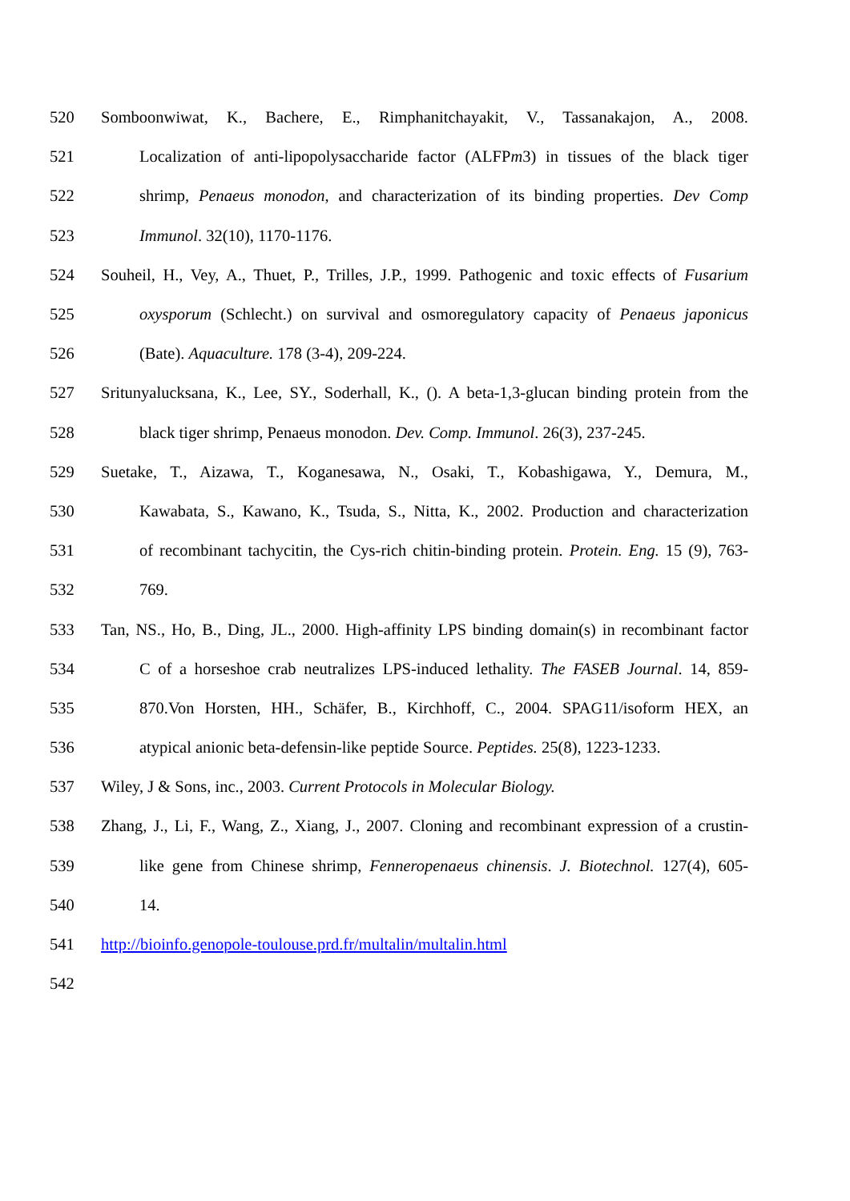520 Somboonwiwat, K., Bachere, E., Rimphanitchayakit, V., Tassanakajon, A., 2008.
521 Localization of anti-lipopolysaccharide factor (ALFPm3) in tissues of the black tiger
522 shrimp, Penaeus monodon, and characterization of its binding properties. Dev Comp
523 Immunol. 32(10), 1170-1176.
524 Souheil, H., Vey, A., Thuet, P., Trilles, J.P., 1999. Pathogenic and toxic effects of Fusarium
525 oxysporum (Schlecht.) on survival and osmoregulatory capacity of Penaeus japonicus
526 (Bate). Aquaculture. 178 (3-4), 209-224.
527 Sritunyalucksana, K., Lee, SY., Soderhall, K., (). A beta-1,3-glucan binding protein from the
528 black tiger shrimp, Penaeus monodon. Dev. Comp. Immunol. 26(3), 237-245.
529 Suetake, T., Aizawa, T., Koganesawa, N., Osaki, T., Kobashigawa, Y., Demura, M.,
530 Kawabata, S., Kawano, K., Tsuda, S., Nitta, K., 2002. Production and characterization
531 of recombinant tachycitin, the Cys-rich chitin-binding protein. Protein. Eng. 15 (9), 763-
532 769.
533 Tan, NS., Ho, B., Ding, JL., 2000. High-affinity LPS binding domain(s) in recombinant factor
534 C of a horseshoe crab neutralizes LPS-induced lethality. The FASEB Journal. 14, 859-
535 870.Von Horsten, HH., Schäfer, B., Kirchhoff, C., 2004. SPAG11/isoform HEX, an
536 atypical anionic beta-defensin-like peptide Source. Peptides. 25(8), 1223-1233.
537 Wiley, J & Sons, inc., 2003. Current Protocols in Molecular Biology.
538 Zhang, J., Li, F., Wang, Z., Xiang, J., 2007. Cloning and recombinant expression of a crustin-
539 like gene from Chinese shrimp, Fenneropenaeus chinensis. J. Biotechnol. 127(4), 605-
540 14.
541 http://bioinfo.genopole-toulouse.prd.fr/multalin/multalin.html
542